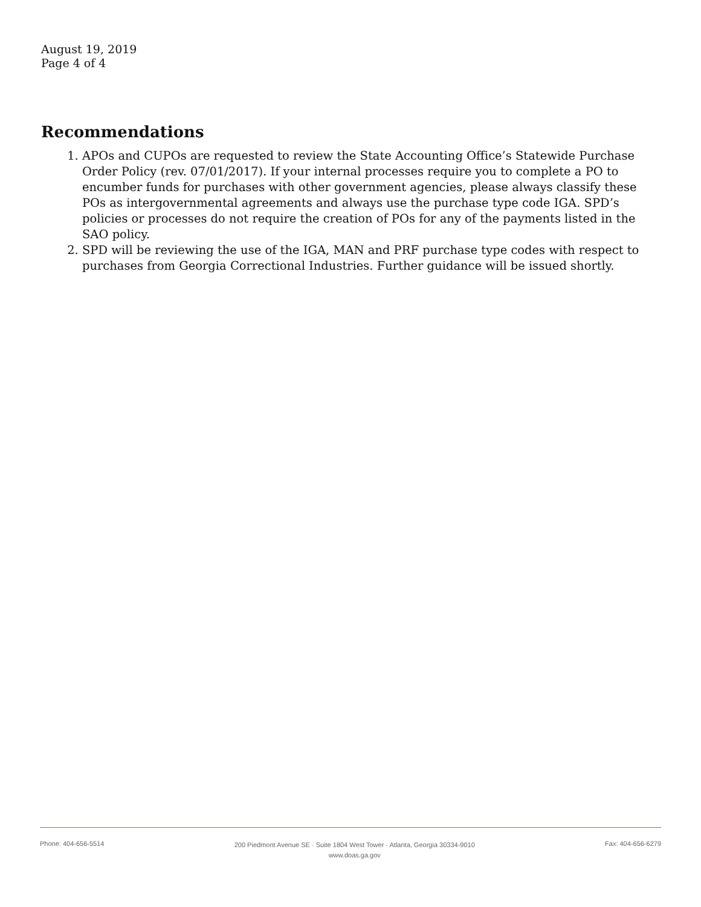August 19, 2019
Page 4 of 4
Recommendations
1. APOs and CUPOs are requested to review the State Accounting Office’s Statewide Purchase Order Policy (rev. 07/01/2017). If your internal processes require you to complete a PO to encumber funds for purchases with other government agencies, please always classify these POs as intergovernmental agreements and always use the purchase type code IGA. SPD’s policies or processes do not require the creation of POs for any of the payments listed in the SAO policy.
2. SPD will be reviewing the use of the IGA, MAN and PRF purchase type codes with respect to purchases from Georgia Correctional Industries. Further guidance will be issued shortly.
Phone: 404-656-5514 200 Piedmont Avenue SE · Suite 1804 West Tower · Atlanta, Georgia 30334-9010
www.doas.ga.gov Fax: 404-656-6279